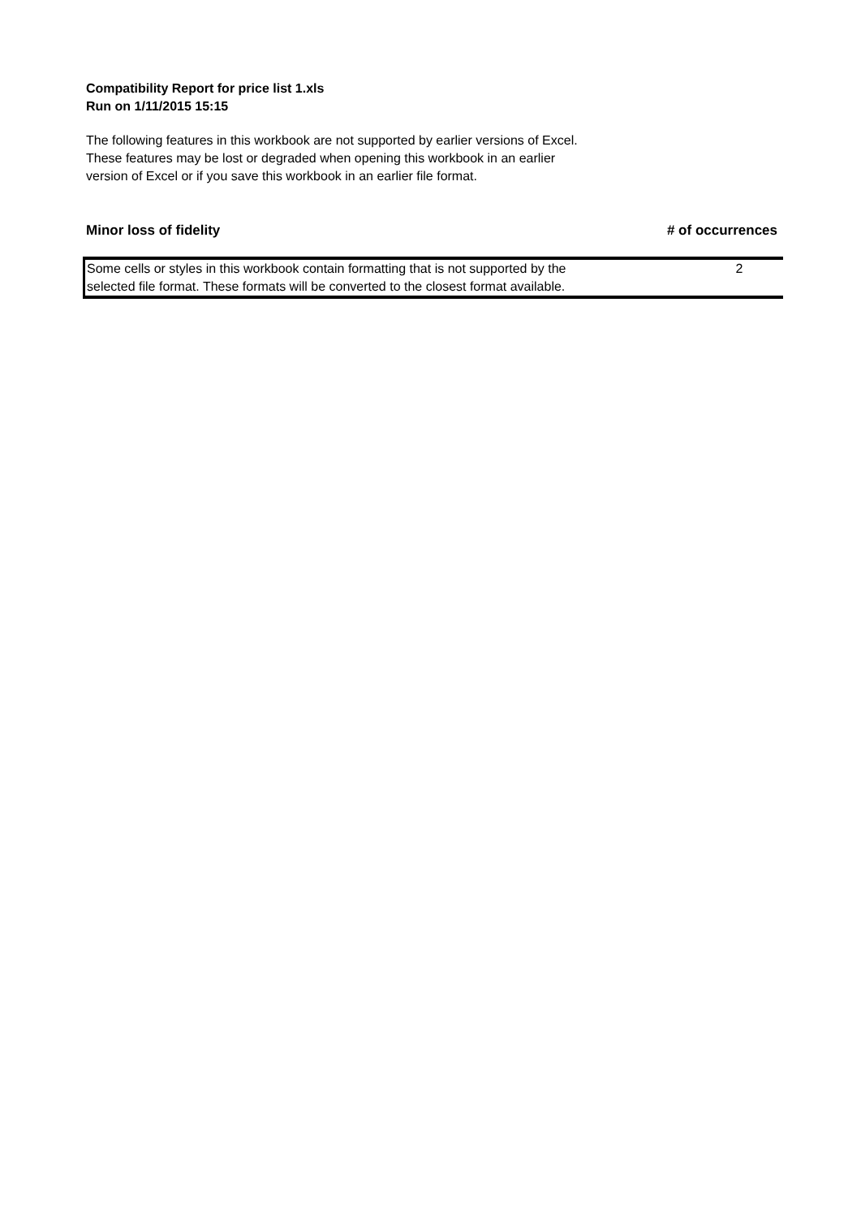Compatibility Report for price list 1.xls
Run on 1/11/2015 15:15
The following features in this workbook are not supported by earlier versions of Excel. These features may be lost or degraded when opening this workbook in an earlier version of Excel or if you save this workbook in an earlier file format.
Minor loss of fidelity # of occurrences
| Some cells or styles in this workbook contain formatting that is not supported by the selected file format. These formats will be converted to the closest format available. | 2 |